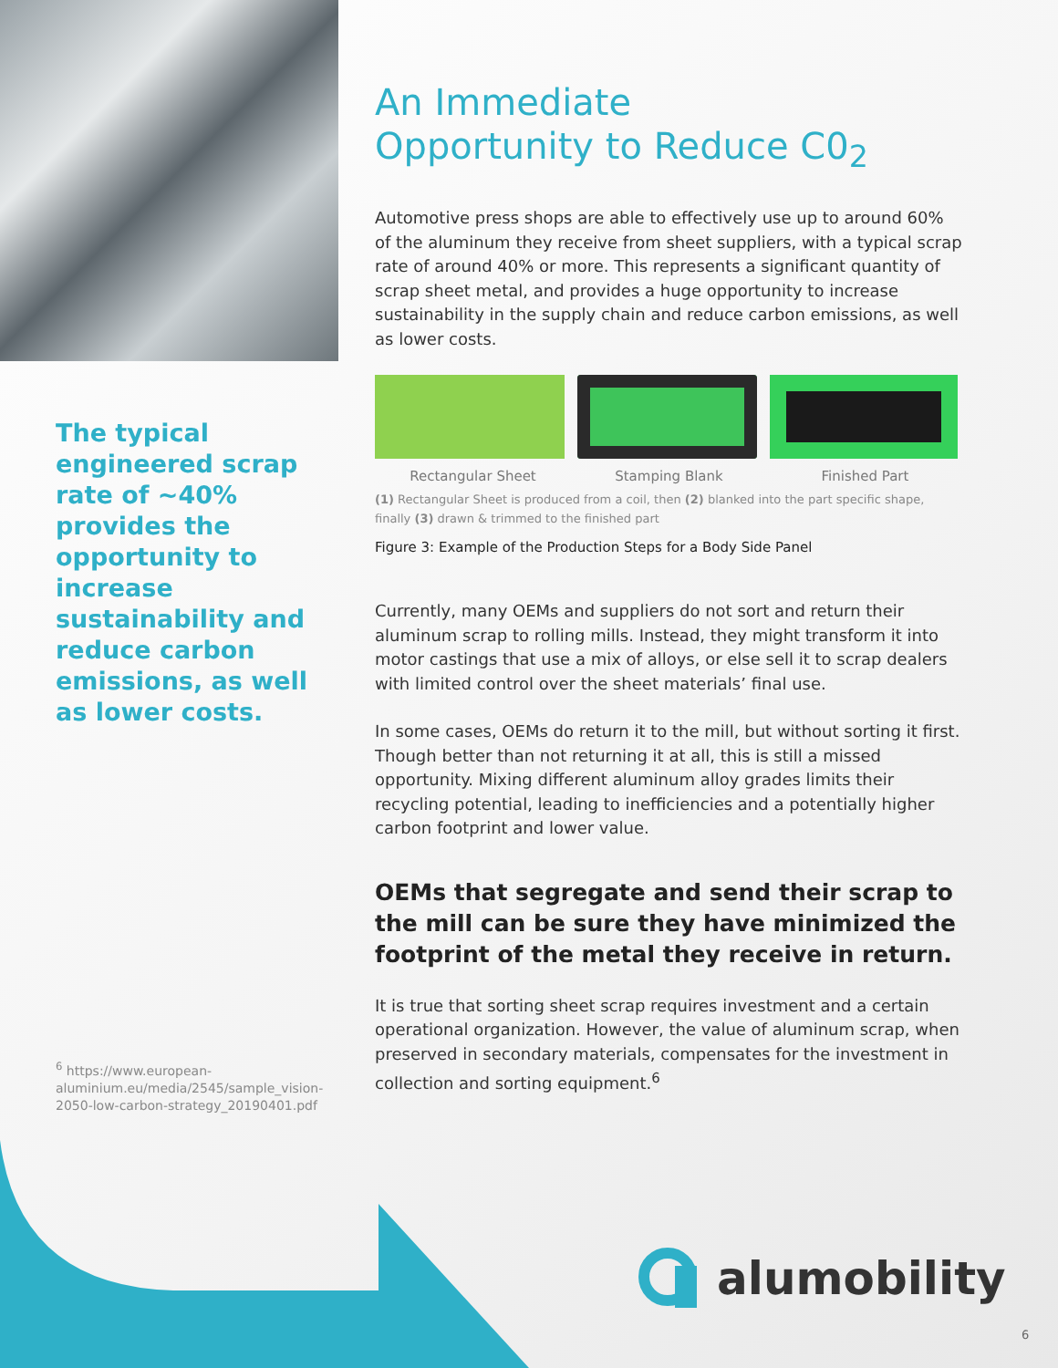The typical engineered scrap rate of ~40% provides the opportunity to increase sustainability and reduce carbon emissions, as well as lower costs.
<sup>6</sup> https://www.european-aluminium.eu/media/2545/sample_vision-2050-low-carbon-strategy_20190401.pdf
An Immediate
Opportunity to Reduce C0<sub>2</sub>
Automotive press shops are able to effectively use up to around 60% of the aluminum they receive from sheet suppliers, with a typical scrap rate of around 40% or more. This represents a significant quantity of scrap sheet metal, and provides a huge opportunity to increase sustainability in the supply chain and reduce carbon emissions, as well as lower costs.
Rectangular Sheet Stamping Blank Finished Part
(1) Rectangular Sheet is produced from a coil, then (2) blanked into the part specific shape, finally (3) drawn & trimmed to the finished part
Figure 3: Example of the Production Steps for a Body Side Panel
Currently, many OEMs and suppliers do not sort and return their aluminum scrap to rolling mills. Instead, they might transform it into motor castings that use a mix of alloys, or else sell it to scrap dealers with limited control over the sheet materials’ final use.
In some cases, OEMs do return it to the mill, but without sorting it first. Though better than not returning it at all, this is still a missed opportunity. Mixing different aluminum alloy grades limits their recycling potential, leading to inefficiencies and a potentially higher carbon footprint and lower value.
OEMs that segregate and send their scrap to the mill can be sure they have minimized the footprint of the metal they receive in return.
It is true that sorting sheet scrap requires investment and a certain operational organization. However, the value of aluminum scrap, when preserved in secondary materials, compensates for the investment in collection and sorting equipment.<sup>6</sup>
alumobility
6